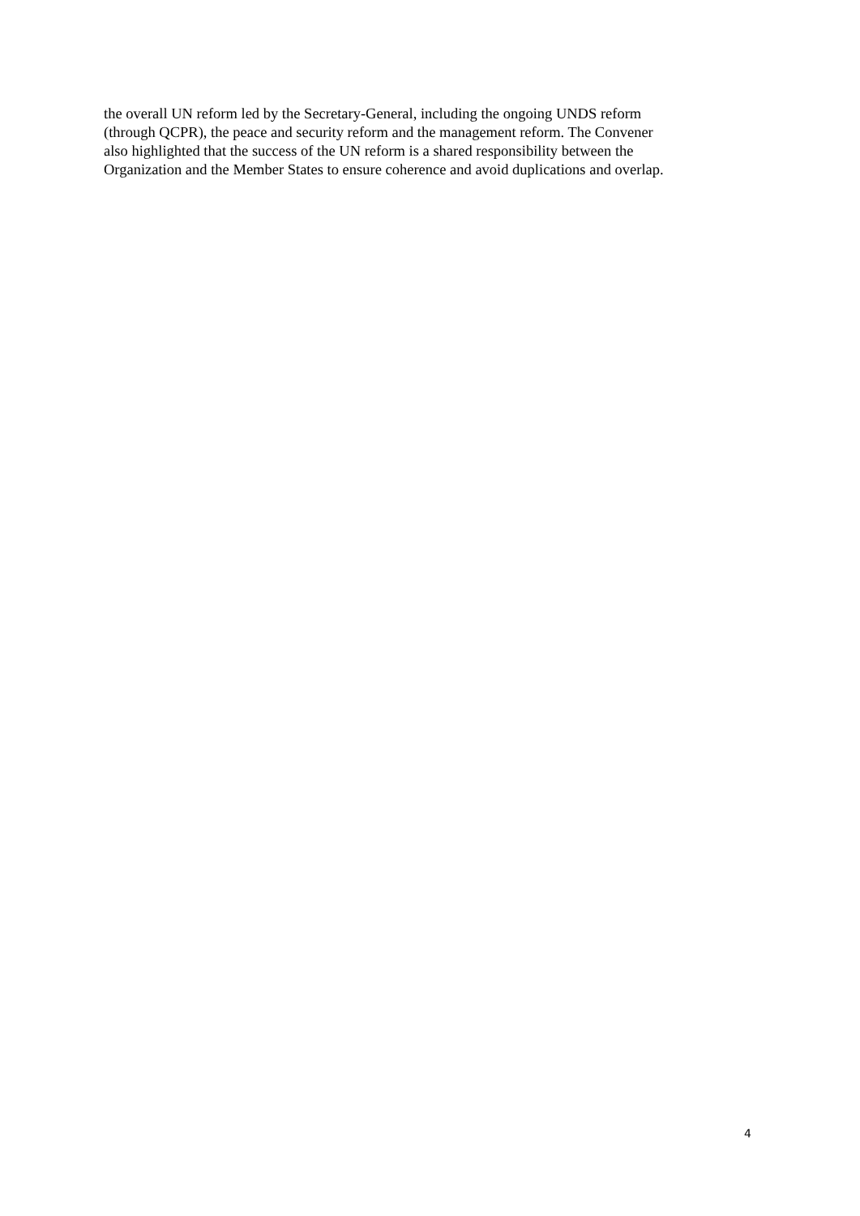the overall UN reform led by the Secretary-General, including the ongoing UNDS reform
(through QCPR), the peace and security reform and the management reform. The Convener
also highlighted that the success of the UN reform is a shared responsibility between the
Organization and the Member States to ensure coherence and avoid duplications and overlap.
4